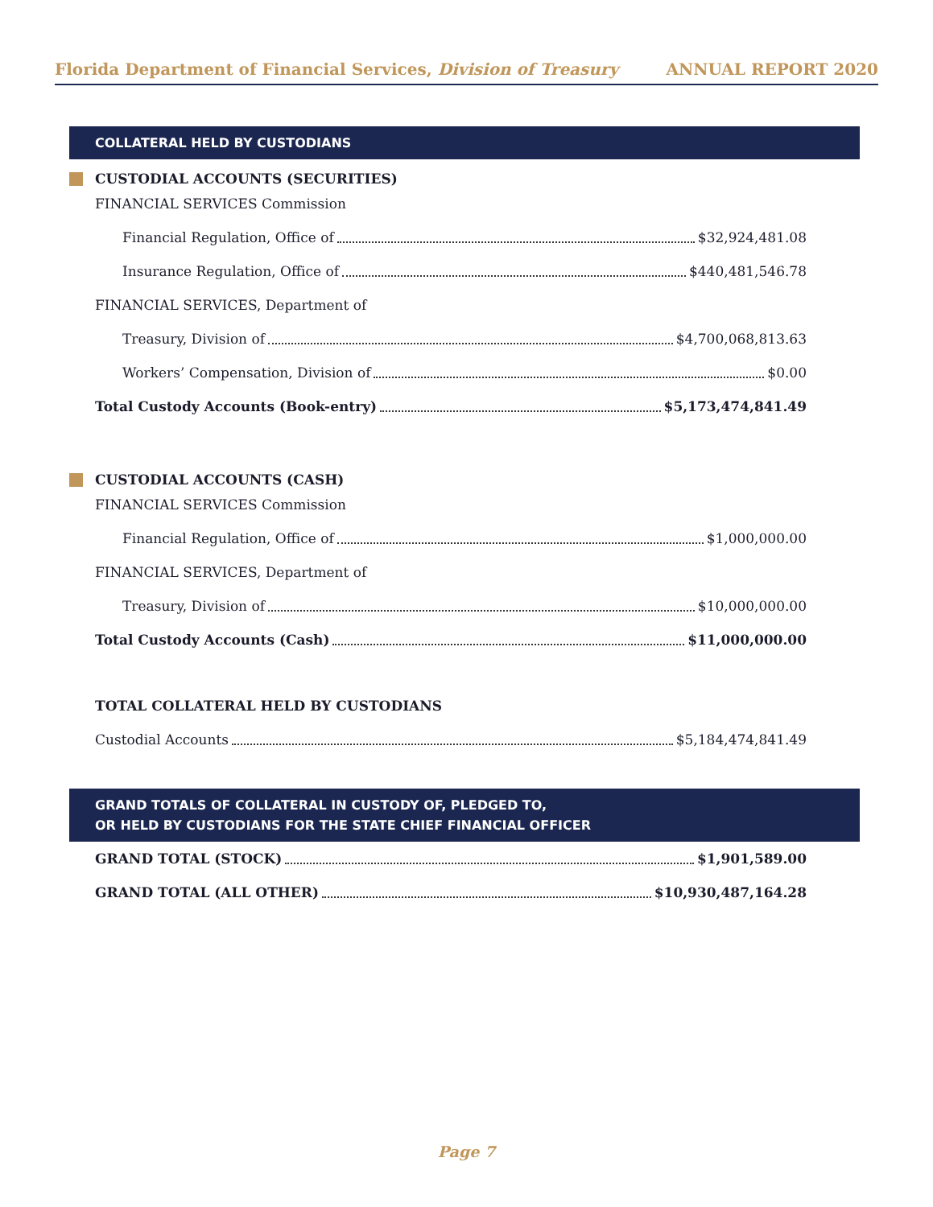Florida Department of Financial Services, Division of Treasury ANNUAL REPORT 2020
COLLATERAL HELD BY CUSTODIANS
CUSTODIAL ACCOUNTS (SECURITIES)
FINANCIAL SERVICES Commission
Financial Regulation, Office of $32,924,481.08
Insurance Regulation, Office of $440,481,546.78
FINANCIAL SERVICES, Department of
Treasury, Division of $4,700,068,813.63
Workers’ Compensation, Division of $0.00
Total Custody Accounts (Book-entry) $5,173,474,841.49
CUSTODIAL ACCOUNTS (CASH)
FINANCIAL SERVICES Commission
Financial Regulation, Office of $1,000,000.00
FINANCIAL SERVICES, Department of
Treasury, Division of $10,000,000.00
Total Custody Accounts (Cash) $11,000,000.00
TOTAL COLLATERAL HELD BY CUSTODIANS
Custodial Accounts $5,184,474,841.49
GRAND TOTALS OF COLLATERAL IN CUSTODY OF, PLEDGED TO,
OR HELD BY CUSTODIANS FOR THE STATE CHIEF FINANCIAL OFFICER
GRAND TOTAL (STOCK) $1,901,589.00
GRAND TOTAL (ALL OTHER) $10,930,487,164.28
Page 7